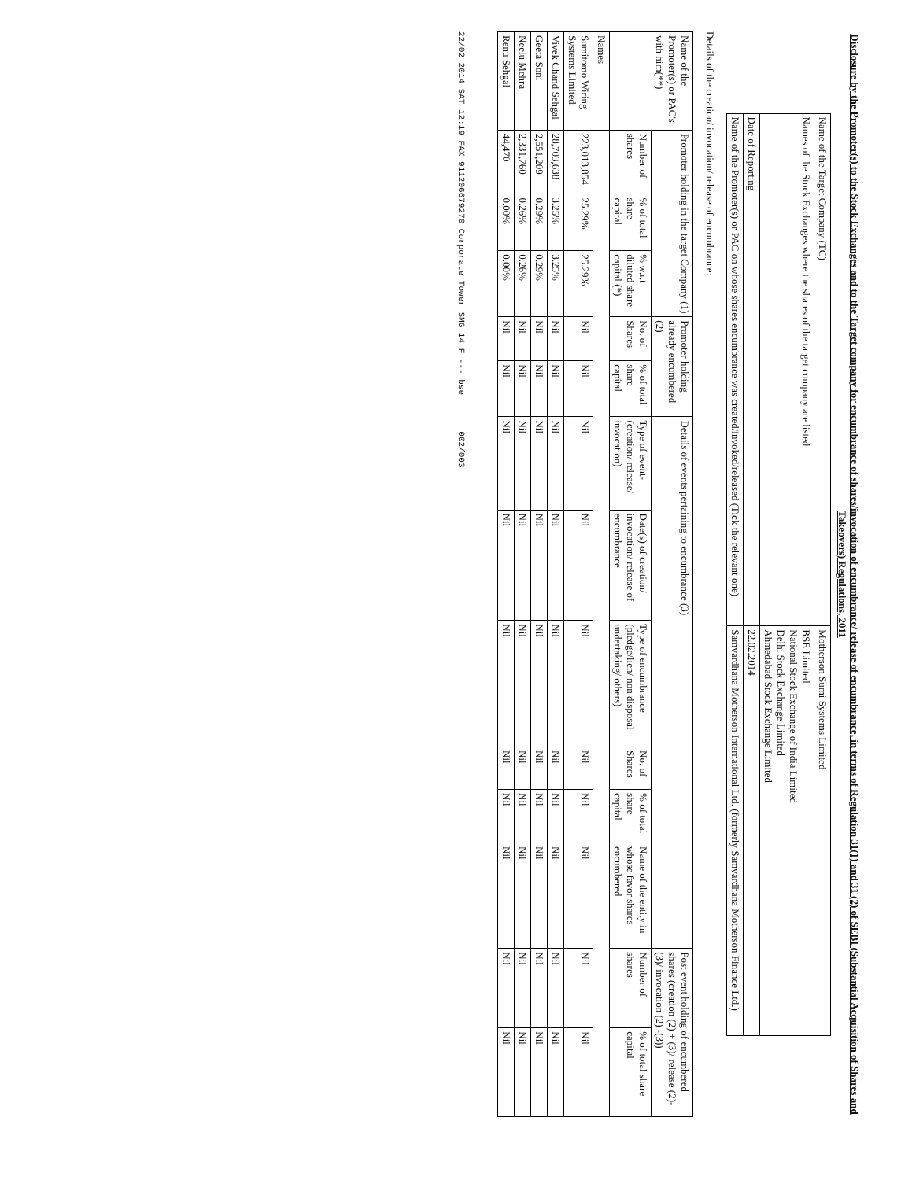Disclosure by the Promoter(s) to the Stock Exchanges and to the Target company for encumbrance of shares/invocation of encumbrance/ release of encumbrance, in terms of Regulation 31(1) and 31 (2) of SEBI (Substantial Acquisition of Shares and Takeovers) Regulations, 2011
| Name of the Target Company (TC) | Motherson Sumi Systems Limited |
| Names of the Stock Exchanges where the shares of the target company are listed | BSE Limited National Stock Exchange of India Limited Delhi Stock Exchange Limited Ahmedabad Stock Exchange Limited |
| Date of Reporting | 22.02.2014 |
| Name of the Promoter(s) or PAC on whose shares encumbrance was created/invoked/released (Tick the relevant one) | Samvardhana Motherson International Ltd. (formerly Samvardhana Motherson Finance Ltd.) |
Details of the creation/ invocation/ release of encumbrance:
| Name of the Promoter(s) or PAC's with him(**) | Promoter holding in the target Company (1) | | | Promoter holding already encumbered (2) | | Details of events pertaining to encumbrance (3) | | | | | | Post event holding of encumbered shares (creation (2) + (3)/ release (2)- (3)/ invocation (2) -(3)) | |
| --- | --- | --- | --- | --- | --- | --- | --- | --- | --- | --- | --- | --- | --- |
| | Number of shares | % of total share capital | % w.r.t diluted share capital (*) | No. of Shares | % of total share capital | Type of event- (creation/ release/ invocation) | Date(s) of creation/ invocation/ release of encumbrance | Type of encumbrance (pledge/lien/ non disposal undertaking/ others) | No. of Shares | % of total share capital | Name of the entity in whose favor shares encumbered | Number of shares | % of total share capital |
| Names | | | | | | | | | | | | | |
| Sumitomo Wiring Systems Limited | 223,013,854 | 25.29% | 25.29% | Nil | Nil | Nil | Nil | Nil | Nil | Nil | Nil | Nil | Nil |
| Vivek Chand Sehgal | 28,703,638 | 3.25% | 3.25% | Nil | Nil | Nil | Nil | Nil | Nil | Nil | Nil | Nil | Nil |
| Geeta Soni | 2,551,209 | 0.29% | 0.29% | Nil | Nil | Nil | Nil | Nil | Nil | Nil | Nil | Nil | Nil |
| Neelu Mehra | 2,331,760 | 0.26% | 0.26% | Nil | Nil | Nil | Nil | Nil | Nil | Nil | Nil | Nil | Nil |
| Renu Sehgal | 44,470 | 0.00% | 0.00% | Nil | Nil | Nil | Nil | Nil | Nil | Nil | Nil | Nil | Nil |
22/02 2014 SAT 12:19 FAX 911206679270 Corporate Tower SMG 14 F --- bse 002/003